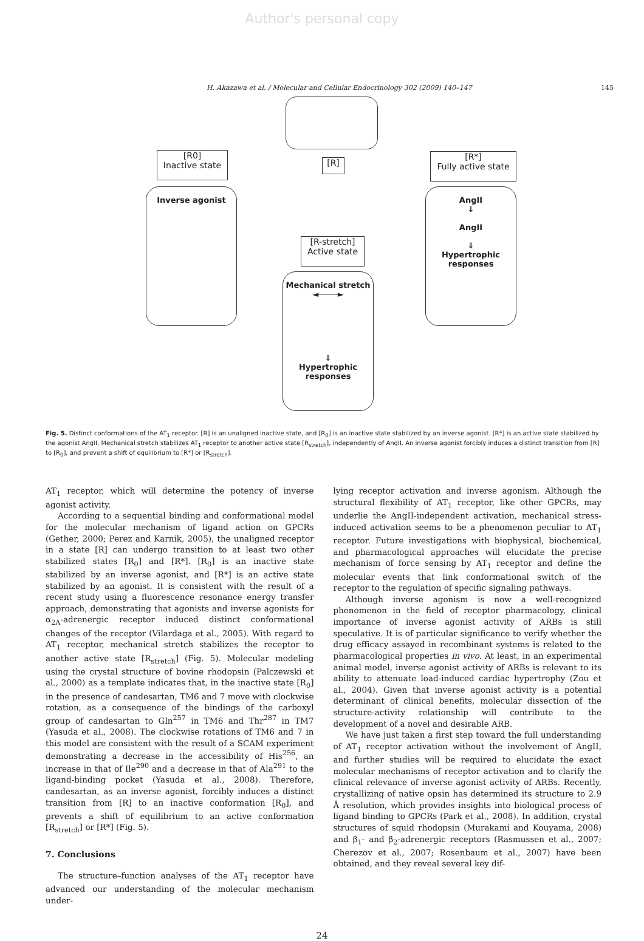Author's personal copy
H. Akazawa et al. / Molecular and Cellular Endocrinology 302 (2009) 140–147 145
[R0]
Inactive state
[R]
[R*]
Fully active state
Inverse agonist
[R-stretch]
Active state
Mechanical stretch
◄────►
⇓
Hypertrophic
responses
AngII
↓
AngII
⇓
Hypertrophic
responses
Fig. 5. Distinct conformations of the AT<sub>1</sub> receptor. [R] is an unaligned inactive state, and [R<sub>0</sub>] is an inactive state stabilized by an inverse agonist. [R*] is an active state stabilized by the agonist AngII. Mechanical stretch stabilizes AT<sub>1</sub> receptor to another active state [R<sub>stretch</sub>], independently of AngII. An inverse agonist forcibly induces a distinct transition from [R] to [R<sub>0</sub>], and prevent a shift of equilibrium to [R*] or [R<sub>stretch</sub>].
AT<sub>1</sub> receptor, which will determine the potency of inverse agonist activity.
According to a sequential binding and conformational model for the molecular mechanism of ligand action on GPCRs (Gether, 2000; Perez and Karnik, 2005), the unaligned receptor in a state [R] can undergo transition to at least two other stabilized states [R<sub>0</sub>] and [R*]. [R<sub>0</sub>] is an inactive state stabilized by an inverse agonist, and [R*] is an active state stabilized by an agonist. It is consistent with the result of a recent study using a fluorescence resonance energy transfer approach, demonstrating that agonists and inverse agonists for α<sub>2A</sub>-adrenergic receptor induced distinct conformational changes of the receptor (Vilardaga et al., 2005). With regard to AT<sub>1</sub> receptor, mechanical stretch stabilizes the receptor to another active state [R<sub>stretch</sub>] (Fig. 5). Molecular modeling using the crystal structure of bovine rhodopsin (Palczewski et al., 2000) as a template indicates that, in the inactive state [R<sub>0</sub>] in the presence of candesartan, TM6 and 7 move with clockwise rotation, as a consequence of the bindings of the carboxyl group of candesartan to Gln<sup>257</sup> in TM6 and Thr<sup>287</sup> in TM7 (Yasuda et al., 2008). The clockwise rotations of TM6 and 7 in this model are consistent with the result of a SCAM experiment demonstrating a decrease in the accessibility of His<sup>256</sup>, an increase in that of Ile<sup>290</sup> and a decrease in that of Ala<sup>291</sup> to the ligand-binding pocket (Yasuda et al., 2008). Therefore, candesartan, as an inverse agonist, forcibly induces a distinct transition from [R] to an inactive conformation [R<sub>0</sub>], and prevents a shift of equilibrium to an active conformation [R<sub>stretch</sub>] or [R*] (Fig. 5).
7. Conclusions
The structure–function analyses of the AT<sub>1</sub> receptor have advanced our understanding of the molecular mechanism under-
lying receptor activation and inverse agonism. Although the structural flexibility of AT<sub>1</sub> receptor, like other GPCRs, may underlie the AngII-independent activation, mechanical stress-induced activation seems to be a phenomenon peculiar to AT<sub>1</sub> receptor. Future investigations with biophysical, biochemical, and pharmacological approaches will elucidate the precise mechanism of force sensing by AT<sub>1</sub> receptor and define the molecular events that link conformational switch of the receptor to the regulation of specific signaling pathways.
Although inverse agonism is now a well-recognized phenomenon in the field of receptor pharmacology, clinical importance of inverse agonist activity of ARBs is still speculative. It is of particular significance to verify whether the drug efficacy assayed in recombinant systems is related to the pharmacological properties in vivo. At least, in an experimental animal model, inverse agonist activity of ARBs is relevant to its ability to attenuate load-induced cardiac hypertrophy (Zou et al., 2004). Given that inverse agonist activity is a potential determinant of clinical benefits, molecular dissection of the structure-activity relationship will contribute to the development of a novel and desirable ARB.
We have just taken a first step toward the full understanding of AT<sub>1</sub> receptor activation without the involvement of AngII, and further studies will be required to elucidate the exact molecular mechanisms of receptor activation and to clarify the clinical relevance of inverse agonist activity of ARBs. Recently, crystallizing of native opsin has determined its structure to 2.9 Å resolution, which provides insights into biological process of ligand binding to GPCRs (Park et al., 2008). In addition, crystal structures of squid rhodopsin (Murakami and Kouyama, 2008) and β<sub>1</sub>- and β<sub>2</sub>-adrenergic receptors (Rasmussen et al., 2007; Cherezov et al., 2007; Rosenbaum et al., 2007) have been obtained, and they reveal several key dif-
24